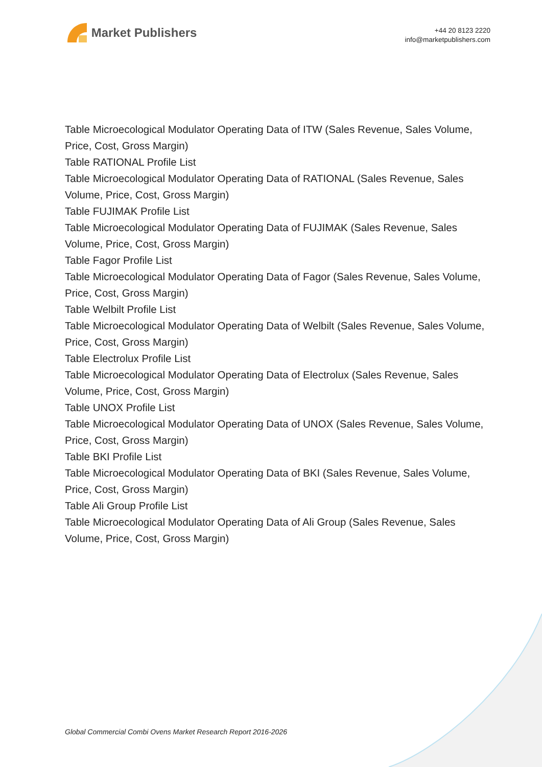Market Publishers
+44 20 8123 2220
info@marketpublishers.com
Table Microecological Modulator Operating Data of ITW (Sales Revenue, Sales Volume, Price, Cost, Gross Margin)
Table RATIONAL Profile List
Table Microecological Modulator Operating Data of RATIONAL (Sales Revenue, Sales Volume, Price, Cost, Gross Margin)
Table FUJIMAK Profile List
Table Microecological Modulator Operating Data of FUJIMAK (Sales Revenue, Sales Volume, Price, Cost, Gross Margin)
Table Fagor Profile List
Table Microecological Modulator Operating Data of Fagor (Sales Revenue, Sales Volume, Price, Cost, Gross Margin)
Table Welbilt Profile List
Table Microecological Modulator Operating Data of Welbilt (Sales Revenue, Sales Volume, Price, Cost, Gross Margin)
Table Electrolux Profile List
Table Microecological Modulator Operating Data of Electrolux (Sales Revenue, Sales Volume, Price, Cost, Gross Margin)
Table UNOX Profile List
Table Microecological Modulator Operating Data of UNOX (Sales Revenue, Sales Volume, Price, Cost, Gross Margin)
Table BKI Profile List
Table Microecological Modulator Operating Data of BKI (Sales Revenue, Sales Volume, Price, Cost, Gross Margin)
Table Ali Group Profile List
Table Microecological Modulator Operating Data of Ali Group (Sales Revenue, Sales Volume, Price, Cost, Gross Margin)
Global Commercial Combi Ovens Market Research Report 2016-2026